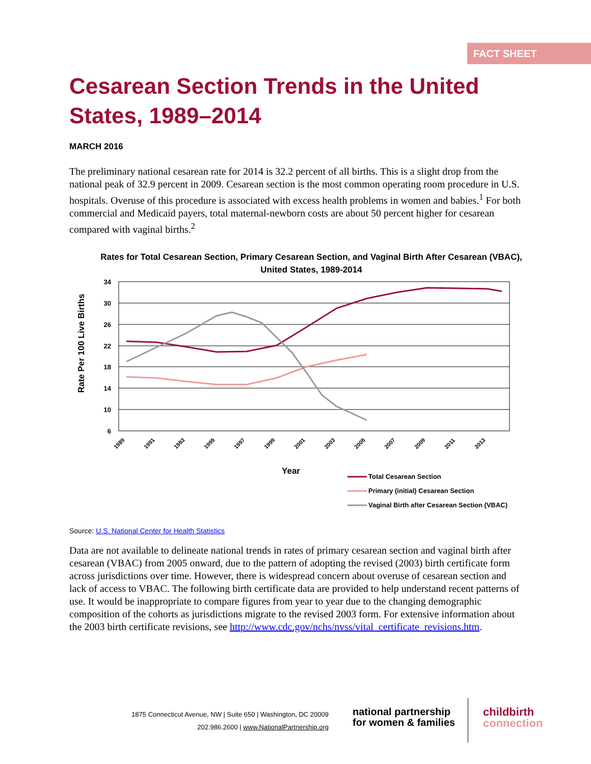FACT SHEET
Cesarean Section Trends in the United States, 1989–2014
MARCH 2016
The preliminary national cesarean rate for 2014 is 32.2 percent of all births. This is a slight drop from the national peak of 32.9 percent in 2009. Cesarean section is the most common operating room procedure in U.S. hospitals. Overuse of this procedure is associated with excess health problems in women and babies.<sup>1</sup> For both commercial and Medicaid payers, total maternal-newborn costs are about 50 percent higher for cesarean compared with vaginal births.<sup>2</sup>
Rates for Total Cesarean Section, Primary Cesarean Section, and Vaginal Birth After Cesarean (VBAC), United States, 1989-2014
34
30
26
22
18
14
10
6
1989
1991
1993
1995
1997
1999
2001
2003
2005
2007
2009
2011
2013
Rate Per 100 Live Births
Year
Total Cesarean Section
Primary (initial) Cesarean Section
Vaginal Birth after Cesarean Section (VBAC)
Source: U.S. National Center for Health Statistics
Data are not available to delineate national trends in rates of primary cesarean section and vaginal birth after cesarean (VBAC) from 2005 onward, due to the pattern of adopting the revised (2003) birth certificate form across jurisdictions over time. However, there is widespread concern about overuse of cesarean section and lack of access to VBAC. The following birth certificate data are provided to help understand recent patterns of use. It would be inappropriate to compare figures from year to year due to the changing demographic composition of the cohorts as jurisdictions migrate to the revised 2003 form. For extensive information about the 2003 birth certificate revisions, see http://www.cdc.gov/nchs/nvss/vital_certificate_revisions.htm.
1875 Connecticut Avenue, NW | Suite 650 | Washington, DC 20009
202.986.2600 | www.NationalPartnership.org
national partnership
for women & families
childbirth
connection